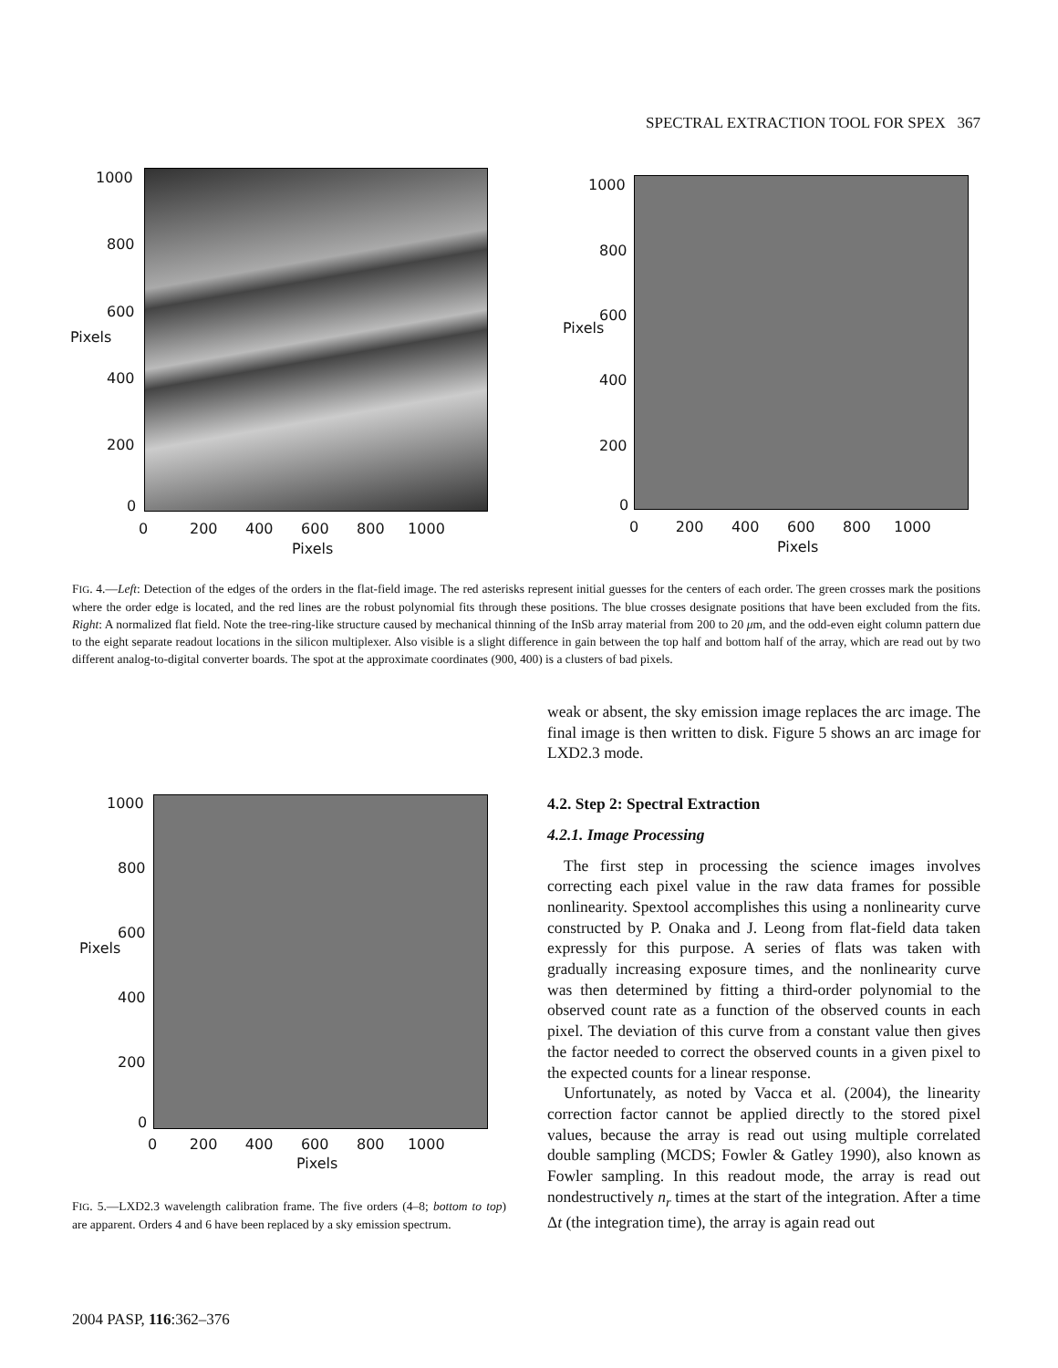SPECTRAL EXTRACTION TOOL FOR SPEX 367
1000
800
600
400
200
0
Pixels
0 200 400 600 800 1000
Pixels
1000
800
600
400
200
0
Pixels
0 200 400 600 800 1000
Pixels
FIG. 4.—Left: Detection of the edges of the orders in the flat-field image. The red asterisks represent initial guesses for the centers of each order. The green crosses mark the positions where the order edge is located, and the red lines are the robust polynomial fits through these positions. The blue crosses designate positions that have been excluded from the fits. Right: A normalized flat field. Note the tree-ring-like structure caused by mechanical thinning of the InSb array material from 200 to 20 μm, and the odd-even eight column pattern due to the eight separate readout locations in the silicon multiplexer. Also visible is a slight difference in gain between the top half and bottom half of the array, which are read out by two different analog-to-digital converter boards. The spot at the approximate coordinates (900, 400) is a clusters of bad pixels.
1000
800
600
400
200
0
Pixels
0 200 400 600 800 1000
Pixels
FIG. 5.—LXD2.3 wavelength calibration frame. The five orders (4–8; bottom to top) are apparent. Orders 4 and 6 have been replaced by a sky emission spectrum.
weak or absent, the sky emission image replaces the arc image. The final image is then written to disk. Figure 5 shows an arc image for LXD2.3 mode.
4.2. Step 2: Spectral Extraction
4.2.1. Image Processing
The first step in processing the science images involves correcting each pixel value in the raw data frames for possible nonlinearity. Spextool accomplishes this using a nonlinearity curve constructed by P. Onaka and J. Leong from flat-field data taken expressly for this purpose. A series of flats was taken with gradually increasing exposure times, and the nonlinearity curve was then determined by fitting a third-order polynomial to the observed count rate as a function of the observed counts in each pixel. The deviation of this curve from a constant value then gives the factor needed to correct the observed counts in a given pixel to the expected counts for a linear response.
Unfortunately, as noted by Vacca et al. (2004), the linearity correction factor cannot be applied directly to the stored pixel values, because the array is read out using multiple correlated double sampling (MCDS; Fowler & Gatley 1990), also known as Fowler sampling. In this readout mode, the array is read out nondestructively n<sub>r</sub> times at the start of the integration. After a time Δt (the integration time), the array is again read out
2004 PASP, 116:362–376